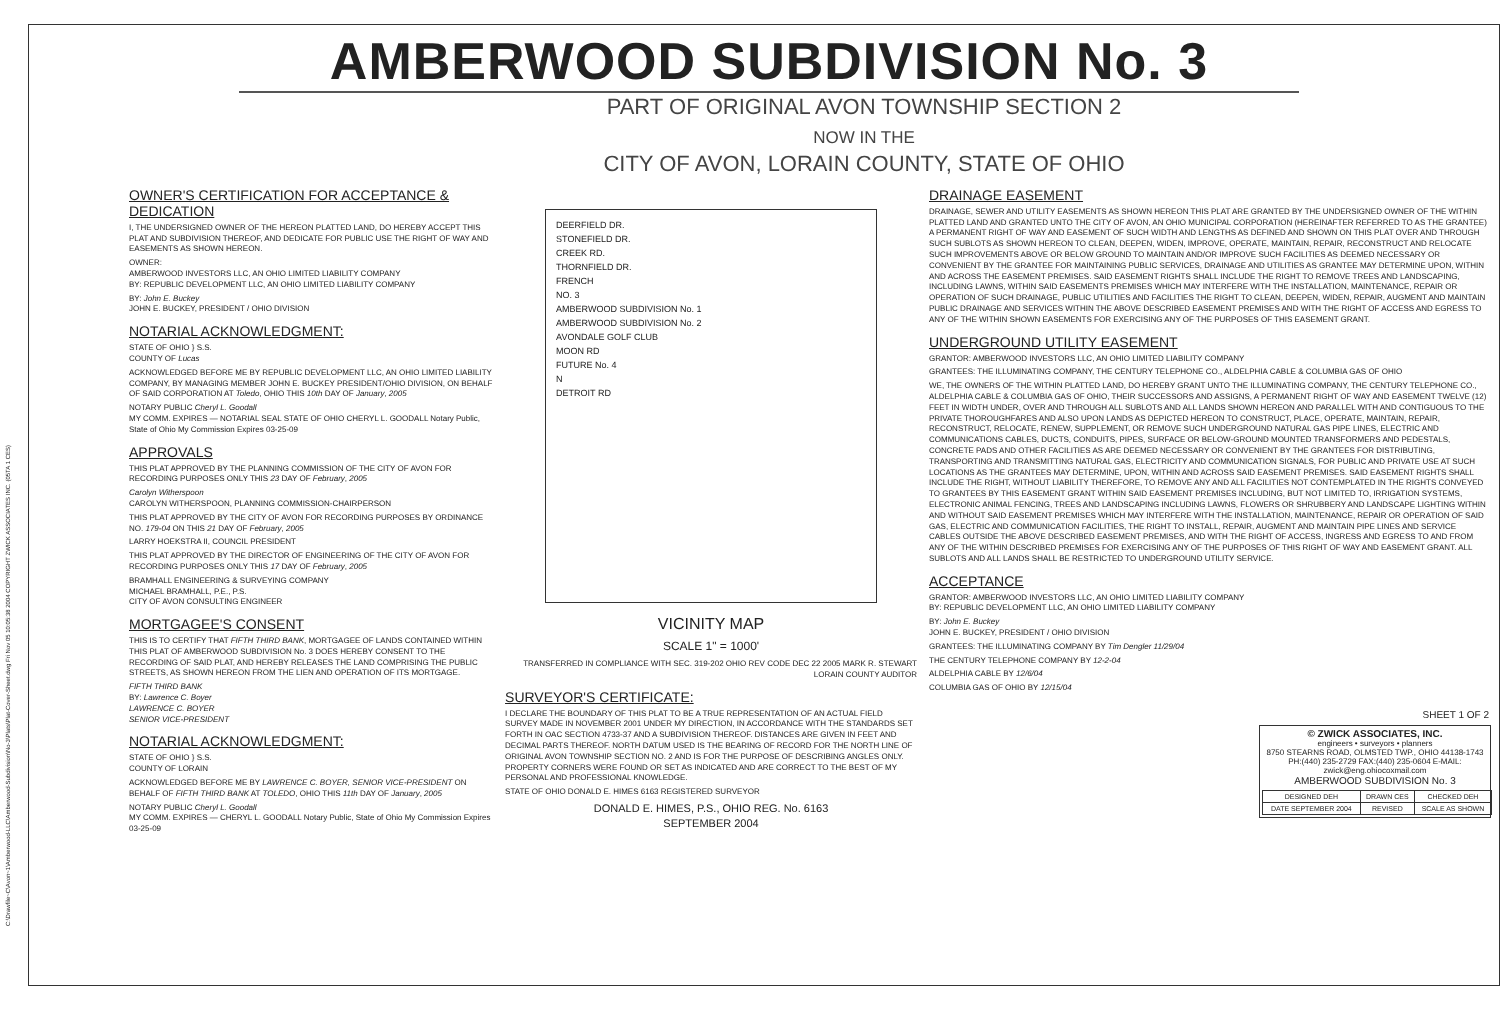C:\Drawfile~C\Avon~1\Amberwood-LLC\Amberwood-Subdivision\No-3\Plats\Plat-Cover-Sheet.dwg Fri Nov 05 10:05:38 2004 COPYRIGHT ZWICK ASSOCIATES INC. (05TA 1 CES)
AMBERWOOD SUBDIVISION No. 3
PART OF ORIGINAL AVON TOWNSHIP SECTION 2
NOW IN THE
CITY OF AVON, LORAIN COUNTY, STATE OF OHIO
OWNER'S CERTIFICATION FOR ACCEPTANCE & DEDICATION
I, THE UNDERSIGNED OWNER OF THE HEREON PLATTED LAND, DO HEREBY ACCEPT THIS PLAT AND SUBDIVISION THEREOF, AND DEDICATE FOR PUBLIC USE THE RIGHT OF WAY AND EASEMENTS AS SHOWN HEREON.
OWNER:
AMBERWOOD INVESTORS LLC, AN OHIO LIMITED LIABILITY COMPANY
BY: REPUBLIC DEVELOPMENT LLC, AN OHIO LIMITED LIABILITY COMPANY
BY: John E. Buckey
JOHN E. BUCKEY, PRESIDENT / OHIO DIVISION
NOTARIAL ACKNOWLEDGMENT:
STATE OF OHIO } S.S.
COUNTY OF Lucas
ACKNOWLEDGED BEFORE ME BY REPUBLIC DEVELOPMENT LLC, AN OHIO LIMITED LIABILITY COMPANY, BY MANAGING MEMBER JOHN E. BUCKEY PRESIDENT/OHIO DIVISION, ON BEHALF OF SAID CORPORATION AT Toledo, OHIO THIS 10th DAY OF January, 2005
NOTARY PUBLIC Cheryl L. Goodall
MY COMM. EXPIRES — NOTARIAL SEAL STATE OF OHIO CHERYL L. GOODALL Notary Public, State of Ohio My Commission Expires 03-25-09
APPROVALS
THIS PLAT APPROVED BY THE PLANNING COMMISSION OF THE CITY OF AVON FOR RECORDING PURPOSES ONLY THIS 23 DAY OF February, 2005
Carolyn Witherspoon
CAROLYN WITHERSPOON, PLANNING COMMISSION-CHAIRPERSON
THIS PLAT APPROVED BY THE CITY OF AVON FOR RECORDING PURPOSES BY ORDINANCE NO. 179-04 ON THIS 21 DAY OF February, 2005
LARRY HOEKSTRA II, COUNCIL PRESIDENT
THIS PLAT APPROVED BY THE DIRECTOR OF ENGINEERING OF THE CITY OF AVON FOR RECORDING PURPOSES ONLY THIS 17 DAY OF February, 2005
BRAMHALL ENGINEERING & SURVEYING COMPANY
MICHAEL BRAMHALL, P.E., P.S.
CITY OF AVON CONSULTING ENGINEER
MORTGAGEE'S CONSENT
THIS IS TO CERTIFY THAT FIFTH THIRD BANK, MORTGAGEE OF LANDS CONTAINED WITHIN THIS PLAT OF AMBERWOOD SUBDIVISION No. 3 DOES HEREBY CONSENT TO THE RECORDING OF SAID PLAT, AND HEREBY RELEASES THE LAND COMPRISING THE PUBLIC STREETS, AS SHOWN HEREON FROM THE LIEN AND OPERATION OF ITS MORTGAGE.
FIFTH THIRD BANK
BY: Lawrence C. Boyer
LAWRENCE C. BOYER
SENIOR VICE-PRESIDENT
NOTARIAL ACKNOWLEDGMENT:
STATE OF OHIO } S.S.
COUNTY OF LORAIN
ACKNOWLEDGED BEFORE ME BY LAWRENCE C. BOYER, SENIOR VICE-PRESIDENT ON BEHALF OF FIFTH THIRD BANK AT TOLEDO, OHIO THIS 11th DAY OF January, 2005
NOTARY PUBLIC Cheryl L. Goodall
MY COMM. EXPIRES — CHERYL L. GOODALL Notary Public, State of Ohio My Commission Expires 03-25-09
DEERFIELD DR.
STONEFIELD DR.
CREEK RD.
THORNFIELD DR.
FRENCH
NO. 3
AMBERWOOD SUBDIVISION No. 1
AMBERWOOD SUBDIVISION No. 2
AVONDALE GOLF CLUB
MOON RD
FUTURE No. 4
N
DETROIT RD
VICINITY MAP
SCALE 1" = 1000'
TRANSFERRED IN COMPLIANCE WITH SEC. 319-202 OHIO REV CODE DEC 22 2005 MARK R. STEWART LORAIN COUNTY AUDITOR
SURVEYOR'S CERTIFICATE:
I DECLARE THE BOUNDARY OF THIS PLAT TO BE A TRUE REPRESENTATION OF AN ACTUAL FIELD SURVEY MADE IN NOVEMBER 2001 UNDER MY DIRECTION, IN ACCORDANCE WITH THE STANDARDS SET FORTH IN OAC SECTION 4733-37 AND A SUBDIVISION THEREOF. DISTANCES ARE GIVEN IN FEET AND DECIMAL PARTS THEREOF. NORTH DATUM USED IS THE BEARING OF RECORD FOR THE NORTH LINE OF ORIGINAL AVON TOWNSHIP SECTION NO. 2 AND IS FOR THE PURPOSE OF DESCRIBING ANGLES ONLY. PROPERTY CORNERS WERE FOUND OR SET AS INDICATED AND ARE CORRECT TO THE BEST OF MY PERSONAL AND PROFESSIONAL KNOWLEDGE.
STATE OF OHIO DONALD E. HIMES 6163 REGISTERED SURVEYOR
DONALD E. HIMES, P.S., OHIO REG. No. 6163
SEPTEMBER 2004
DRAINAGE EASEMENT
DRAINAGE, SEWER AND UTILITY EASEMENTS AS SHOWN HEREON THIS PLAT ARE GRANTED BY THE UNDERSIGNED OWNER OF THE WITHIN PLATTED LAND AND GRANTED UNTO THE CITY OF AVON, AN OHIO MUNICIPAL CORPORATION (HEREINAFTER REFERRED TO AS THE GRANTEE) A PERMANENT RIGHT OF WAY AND EASEMENT OF SUCH WIDTH AND LENGTHS AS DEFINED AND SHOWN ON THIS PLAT OVER AND THROUGH SUCH SUBLOTS AS SHOWN HEREON TO CLEAN, DEEPEN, WIDEN, IMPROVE, OPERATE, MAINTAIN, REPAIR, RECONSTRUCT AND RELOCATE SUCH IMPROVEMENTS ABOVE OR BELOW GROUND TO MAINTAIN AND/OR IMPROVE SUCH FACILITIES AS DEEMED NECESSARY OR CONVENIENT BY THE GRANTEE FOR MAINTAINING PUBLIC SERVICES, DRAINAGE AND UTILITIES AS GRANTEE MAY DETERMINE UPON, WITHIN AND ACROSS THE EASEMENT PREMISES. SAID EASEMENT RIGHTS SHALL INCLUDE THE RIGHT TO REMOVE TREES AND LANDSCAPING, INCLUDING LAWNS, WITHIN SAID EASEMENTS PREMISES WHICH MAY INTERFERE WITH THE INSTALLATION, MAINTENANCE, REPAIR OR OPERATION OF SUCH DRAINAGE, PUBLIC UTILITIES AND FACILITIES THE RIGHT TO CLEAN, DEEPEN, WIDEN, REPAIR, AUGMENT AND MAINTAIN PUBLIC DRAINAGE AND SERVICES WITHIN THE ABOVE DESCRIBED EASEMENT PREMISES AND WITH THE RIGHT OF ACCESS AND EGRESS TO ANY OF THE WITHIN SHOWN EASEMENTS FOR EXERCISING ANY OF THE PURPOSES OF THIS EASEMENT GRANT.
UNDERGROUND UTILITY EASEMENT
GRANTOR: AMBERWOOD INVESTORS LLC, AN OHIO LIMITED LIABILITY COMPANY
GRANTEES: THE ILLUMINATING COMPANY, THE CENTURY TELEPHONE CO., ALDELPHIA CABLE & COLUMBIA GAS OF OHIO
WE, THE OWNERS OF THE WITHIN PLATTED LAND, DO HEREBY GRANT UNTO THE ILLUMINATING COMPANY, THE CENTURY TELEPHONE CO., ALDELPHIA CABLE & COLUMBIA GAS OF OHIO, THEIR SUCCESSORS AND ASSIGNS, A PERMANENT RIGHT OF WAY AND EASEMENT TWELVE (12) FEET IN WIDTH UNDER, OVER AND THROUGH ALL SUBLOTS AND ALL LANDS SHOWN HEREON AND PARALLEL WITH AND CONTIGUOUS TO THE PRIVATE THOROUGHFARES AND ALSO UPON LANDS AS DEPICTED HEREON TO CONSTRUCT, PLACE, OPERATE, MAINTAIN, REPAIR, RECONSTRUCT, RELOCATE, RENEW, SUPPLEMENT, OR REMOVE SUCH UNDERGROUND NATURAL GAS PIPE LINES, ELECTRIC AND COMMUNICATIONS CABLES, DUCTS, CONDUITS, PIPES, SURFACE OR BELOW-GROUND MOUNTED TRANSFORMERS AND PEDESTALS, CONCRETE PADS AND OTHER FACILITIES AS ARE DEEMED NECESSARY OR CONVENIENT BY THE GRANTEES FOR DISTRIBUTING, TRANSPORTING AND TRANSMITTING NATURAL GAS, ELECTRICITY AND COMMUNICATION SIGNALS, FOR PUBLIC AND PRIVATE USE AT SUCH LOCATIONS AS THE GRANTEES MAY DETERMINE, UPON, WITHIN AND ACROSS SAID EASEMENT PREMISES. SAID EASEMENT RIGHTS SHALL INCLUDE THE RIGHT, WITHOUT LIABILITY THEREFORE, TO REMOVE ANY AND ALL FACILITIES NOT CONTEMPLATED IN THE RIGHTS CONVEYED TO GRANTEES BY THIS EASEMENT GRANT WITHIN SAID EASEMENT PREMISES INCLUDING, BUT NOT LIMITED TO, IRRIGATION SYSTEMS, ELECTRONIC ANIMAL FENCING, TREES AND LANDSCAPING INCLUDING LAWNS, FLOWERS OR SHRUBBERY AND LANDSCAPE LIGHTING WITHIN AND WITHOUT SAID EASEMENT PREMISES WHICH MAY INTERFERE WITH THE INSTALLATION, MAINTENANCE, REPAIR OR OPERATION OF SAID GAS, ELECTRIC AND COMMUNICATION FACILITIES, THE RIGHT TO INSTALL, REPAIR, AUGMENT AND MAINTAIN PIPE LINES AND SERVICE CABLES OUTSIDE THE ABOVE DESCRIBED EASEMENT PREMISES, AND WITH THE RIGHT OF ACCESS, INGRESS AND EGRESS TO AND FROM ANY OF THE WITHIN DESCRIBED PREMISES FOR EXERCISING ANY OF THE PURPOSES OF THIS RIGHT OF WAY AND EASEMENT GRANT. ALL SUBLOTS AND ALL LANDS SHALL BE RESTRICTED TO UNDERGROUND UTILITY SERVICE.
ACCEPTANCE
GRANTOR: AMBERWOOD INVESTORS LLC, AN OHIO LIMITED LIABILITY COMPANY
BY: REPUBLIC DEVELOPMENT LLC, AN OHIO LIMITED LIABILITY COMPANY
BY: John E. Buckey
JOHN E. BUCKEY, PRESIDENT / OHIO DIVISION
GRANTEES: THE ILLUMINATING COMPANY BY Tim Dengler 11/29/04
THE CENTURY TELEPHONE COMPANY BY 12-2-04
ALDELPHIA CABLE BY 12/6/04
COLUMBIA GAS OF OHIO BY 12/15/04
SHEET 1 OF 2
© ZWICK ASSOCIATES, INC.
engineers • surveyors • planners
8750 STEARNS ROAD, OLMSTED TWP., OHIO 44138-1743
PH:(440) 235-2729 FAX:(440) 235-0604 E-MAIL: zwick@eng.ohiocoxmail.com
AMBERWOOD SUBDIVISION No. 3
| DESIGNED DEH | DRAWN CES | CHECKED DEH |
| DATE SEPTEMBER 2004 | REVISED | SCALE AS SHOWN |